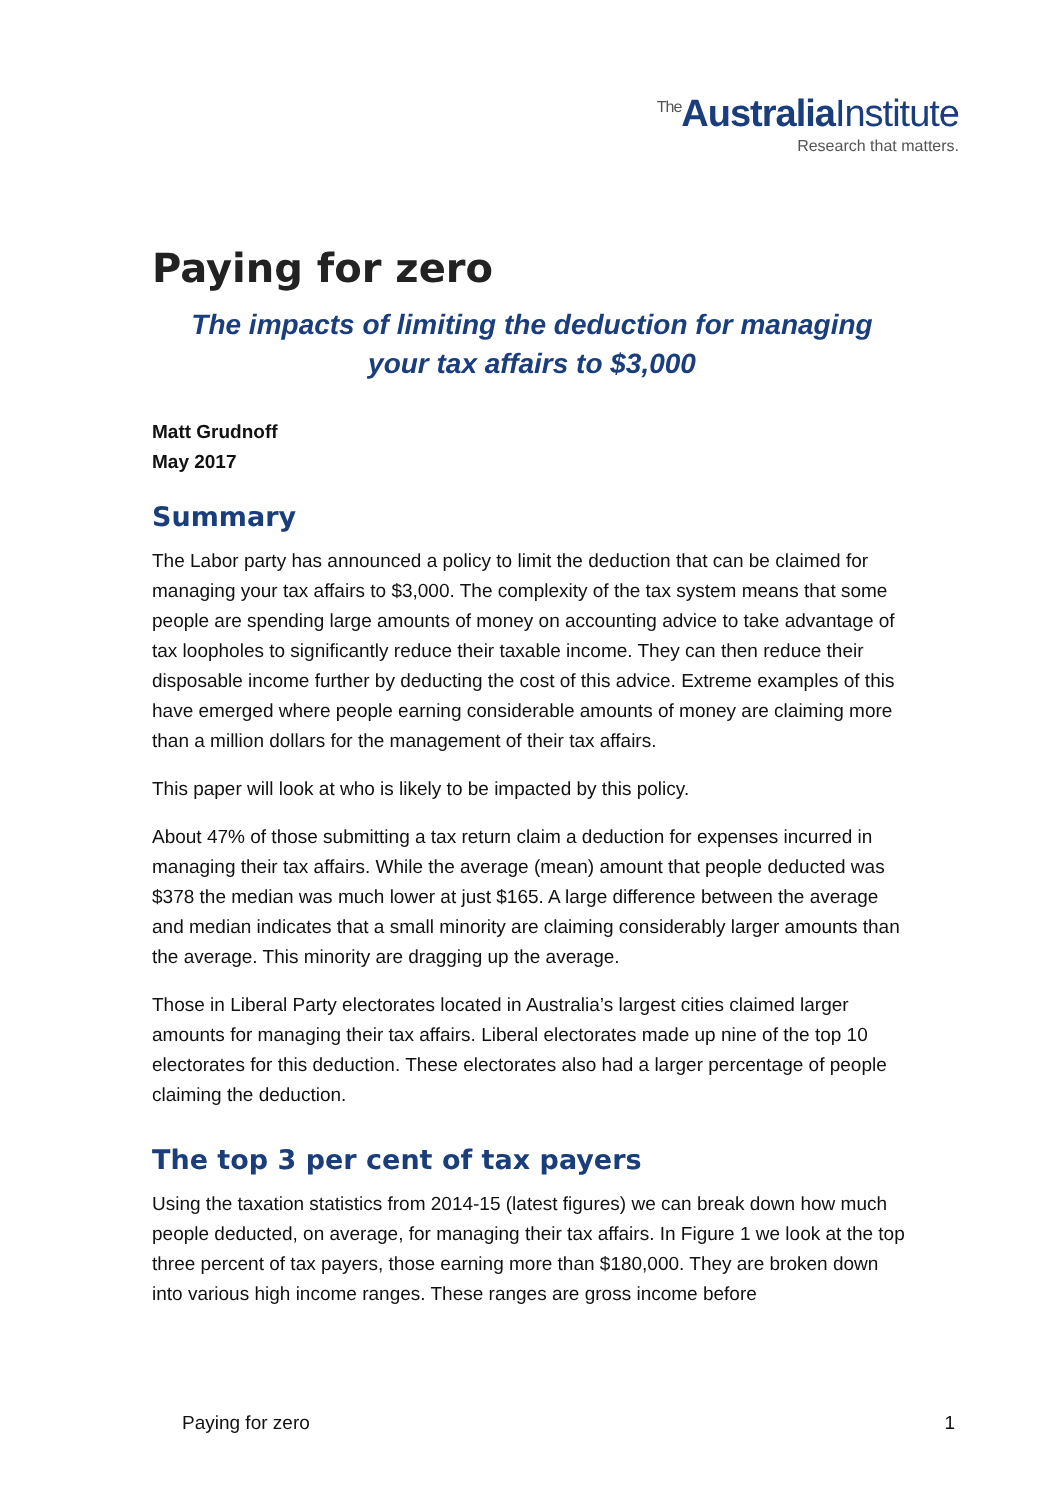<sup>The</sup>AustraliaInstitute
Research that matters.
Paying for zero
The impacts of limiting the deduction for managing
your tax affairs to $3,000
Matt Grudnoff
May 2017
Summary
The Labor party has announced a policy to limit the deduction that can be claimed for managing your tax affairs to $3,000. The complexity of the tax system means that some people are spending large amounts of money on accounting advice to take advantage of tax loopholes to significantly reduce their taxable income. They can then reduce their disposable income further by deducting the cost of this advice. Extreme examples of this have emerged where people earning considerable amounts of money are claiming more than a million dollars for the management of their tax affairs.
This paper will look at who is likely to be impacted by this policy.
About 47% of those submitting a tax return claim a deduction for expenses incurred in managing their tax affairs. While the average (mean) amount that people deducted was $378 the median was much lower at just $165. A large difference between the average and median indicates that a small minority are claiming considerably larger amounts than the average. This minority are dragging up the average.
Those in Liberal Party electorates located in Australia’s largest cities claimed larger amounts for managing their tax affairs. Liberal electorates made up nine of the top 10 electorates for this deduction. These electorates also had a larger percentage of people claiming the deduction.
The top 3 per cent of tax payers
Using the taxation statistics from 2014-15 (latest figures) we can break down how much people deducted, on average, for managing their tax affairs. In Figure 1 we look at the top three percent of tax payers, those earning more than $180,000. They are broken down into various high income ranges. These ranges are gross income before
Paying for zero 1